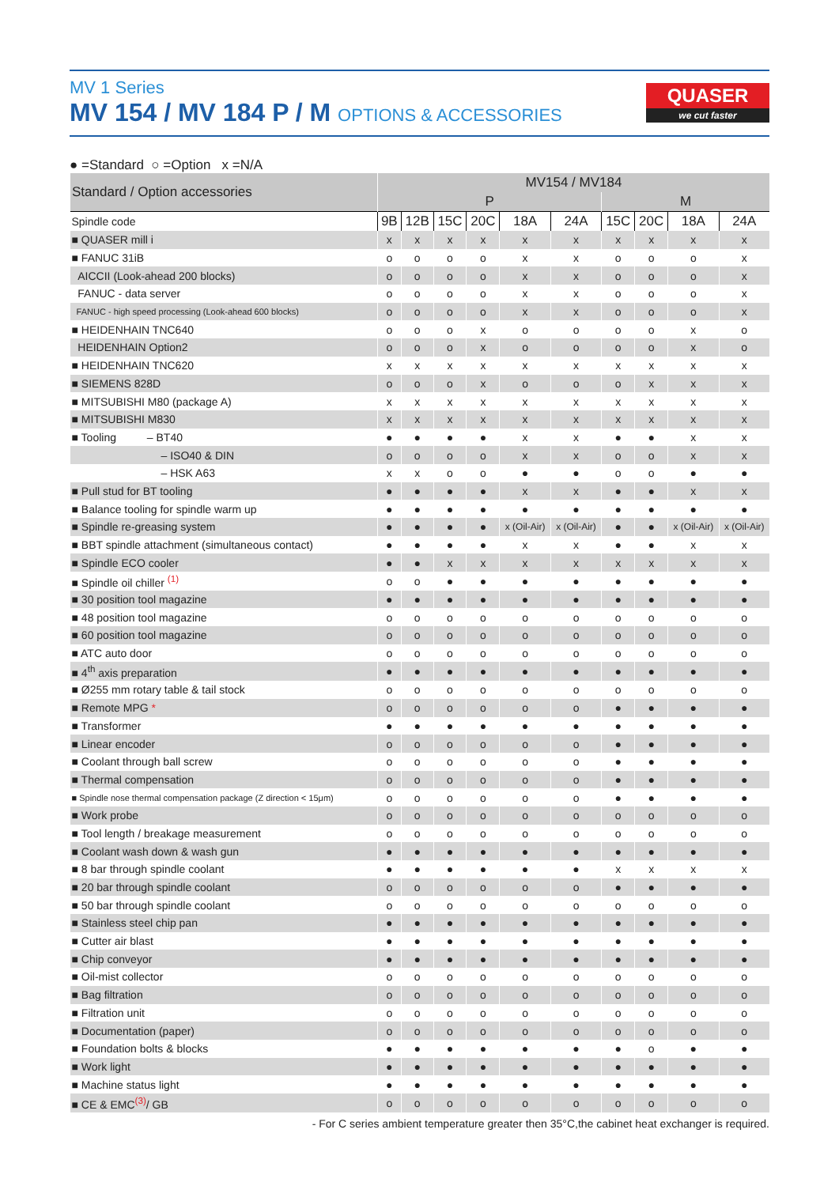MV 1 Series
MV 154 / MV 184 P / M OPTIONS & ACCESSORIES
QUASER
we cut faster
● =Standard ○ =Option x =N/A
| Standard / Option accessories | MV154 / MV184 | | | | | | | | | |
| --- | --- | --- | --- | --- | --- | --- | --- | --- | --- | --- |
| | P | | | | | | M | | | |
| Spindle code | 9B | 12B | 15C | 20C | 18A | 24A | 15C | 20C | 18A | 24A |
| ■ QUASER mill i | x | x | x | x | x | x | x | x | x | x |
| ■ FANUC 31iB | o | o | o | o | x | x | o | o | o | x |
| AICCII (Look-ahead 200 blocks) | o | o | o | o | x | x | o | o | o | x |
| FANUC - data server | o | o | o | o | x | x | o | o | o | x |
| FANUC - high speed processing (Look-ahead 600 blocks) | o | o | o | o | x | x | o | o | o | x |
| ■ HEIDENHAIN TNC640 | o | o | o | x | o | o | o | o | x | o |
| HEIDENHAIN Option2 | o | o | o | x | o | o | o | o | x | o |
| ■ HEIDENHAIN TNC620 | x | x | x | x | x | x | x | x | x | x |
| ■ SIEMENS 828D | o | o | o | x | o | o | o | x | x | x |
| ■ MITSUBISHI M80 (package A) | x | x | x | x | x | x | x | x | x | x |
| ■ MITSUBISHI M830 | x | x | x | x | x | x | x | x | x | x |
| ■ Tooling – BT40 | ● | ● | ● | ● | x | x | ● | ● | x | x |
| – ISO40 & DIN | o | o | o | o | x | x | o | o | x | x |
| – HSK A63 | x | x | o | o | ● | ● | o | o | ● | ● |
| ■ Pull stud for BT tooling | ● | ● | ● | ● | x | x | ● | ● | x | x |
| ■ Balance tooling for spindle warm up | ● | ● | ● | ● | ● | ● | ● | ● | ● | ● |
| ■ Spindle re-greasing system | ● | ● | ● | ● | x (Oil-Air) | x (Oil-Air) | ● | ● | x (Oil-Air) | x (Oil-Air) |
| ■ BBT spindle attachment (simultaneous contact) | ● | ● | ● | ● | x | x | ● | ● | x | x |
| ■ Spindle ECO cooler | ● | ● | x | x | x | x | x | x | x | x |
| ■ Spindle oil chiller <sup>(1)</sup> | o | o | ● | ● | ● | ● | ● | ● | ● | ● |
| ■ 30 position tool magazine | ● | ● | ● | ● | ● | ● | ● | ● | ● | ● |
| ■ 48 position tool magazine | o | o | o | o | o | o | o | o | o | o |
| ■ 60 position tool magazine | o | o | o | o | o | o | o | o | o | o |
| ■ ATC auto door | o | o | o | o | o | o | o | o | o | o |
| ■ 4<sup>th</sup> axis preparation | ● | ● | ● | ● | ● | ● | ● | ● | ● | ● |
| ■ Ø255 mm rotary table & tail stock | o | o | o | o | o | o | o | o | o | o |
| ■ Remote MPG * | o | o | o | o | o | o | ● | ● | ● | ● |
| ■ Transformer | ● | ● | ● | ● | ● | ● | ● | ● | ● | ● |
| ■ Linear encoder | o | o | o | o | o | o | ● | ● | ● | ● |
| ■ Coolant through ball screw | o | o | o | o | o | o | ● | ● | ● | ● |
| ■ Thermal compensation | o | o | o | o | o | o | ● | ● | ● | ● |
| ■ Spindle nose thermal compensation package (Z direction < 15μm) | o | o | o | o | o | o | ● | ● | ● | ● |
| ■ Work probe | o | o | o | o | o | o | o | o | o | o |
| ■ Tool length / breakage measurement | o | o | o | o | o | o | o | o | o | o |
| ■ Coolant wash down & wash gun | ● | ● | ● | ● | ● | ● | ● | ● | ● | ● |
| ■ 8 bar through spindle coolant | ● | ● | ● | ● | ● | ● | x | x | x | x |
| ■ 20 bar through spindle coolant | o | o | o | o | o | o | ● | ● | ● | ● |
| ■ 50 bar through spindle coolant | o | o | o | o | o | o | o | o | o | o |
| ■ Stainless steel chip pan | ● | ● | ● | ● | ● | ● | ● | ● | ● | ● |
| ■ Cutter air blast | ● | ● | ● | ● | ● | ● | ● | ● | ● | ● |
| ■ Chip conveyor | ● | ● | ● | ● | ● | ● | ● | ● | ● | ● |
| ■ Oil-mist collector | o | o | o | o | o | o | o | o | o | o |
| ■ Bag filtration | o | o | o | o | o | o | o | o | o | o |
| ■ Filtration unit | o | o | o | o | o | o | o | o | o | o |
| ■ Documentation (paper) | o | o | o | o | o | o | o | o | o | o |
| ■ Foundation bolts & blocks | ● | ● | ● | ● | ● | ● | ● | o | ● | ● |
| ■ Work light | ● | ● | ● | ● | ● | ● | ● | ● | ● | ● |
| ■ Machine status light | ● | ● | ● | ● | ● | ● | ● | ● | ● | ● |
| ■ CE & EMC<sup>(3)</sup>/ GB | o | o | o | o | o | o | o | o | o | o |
- For C series ambient temperature greater then 35°C,the cabinet heat exchanger is required.